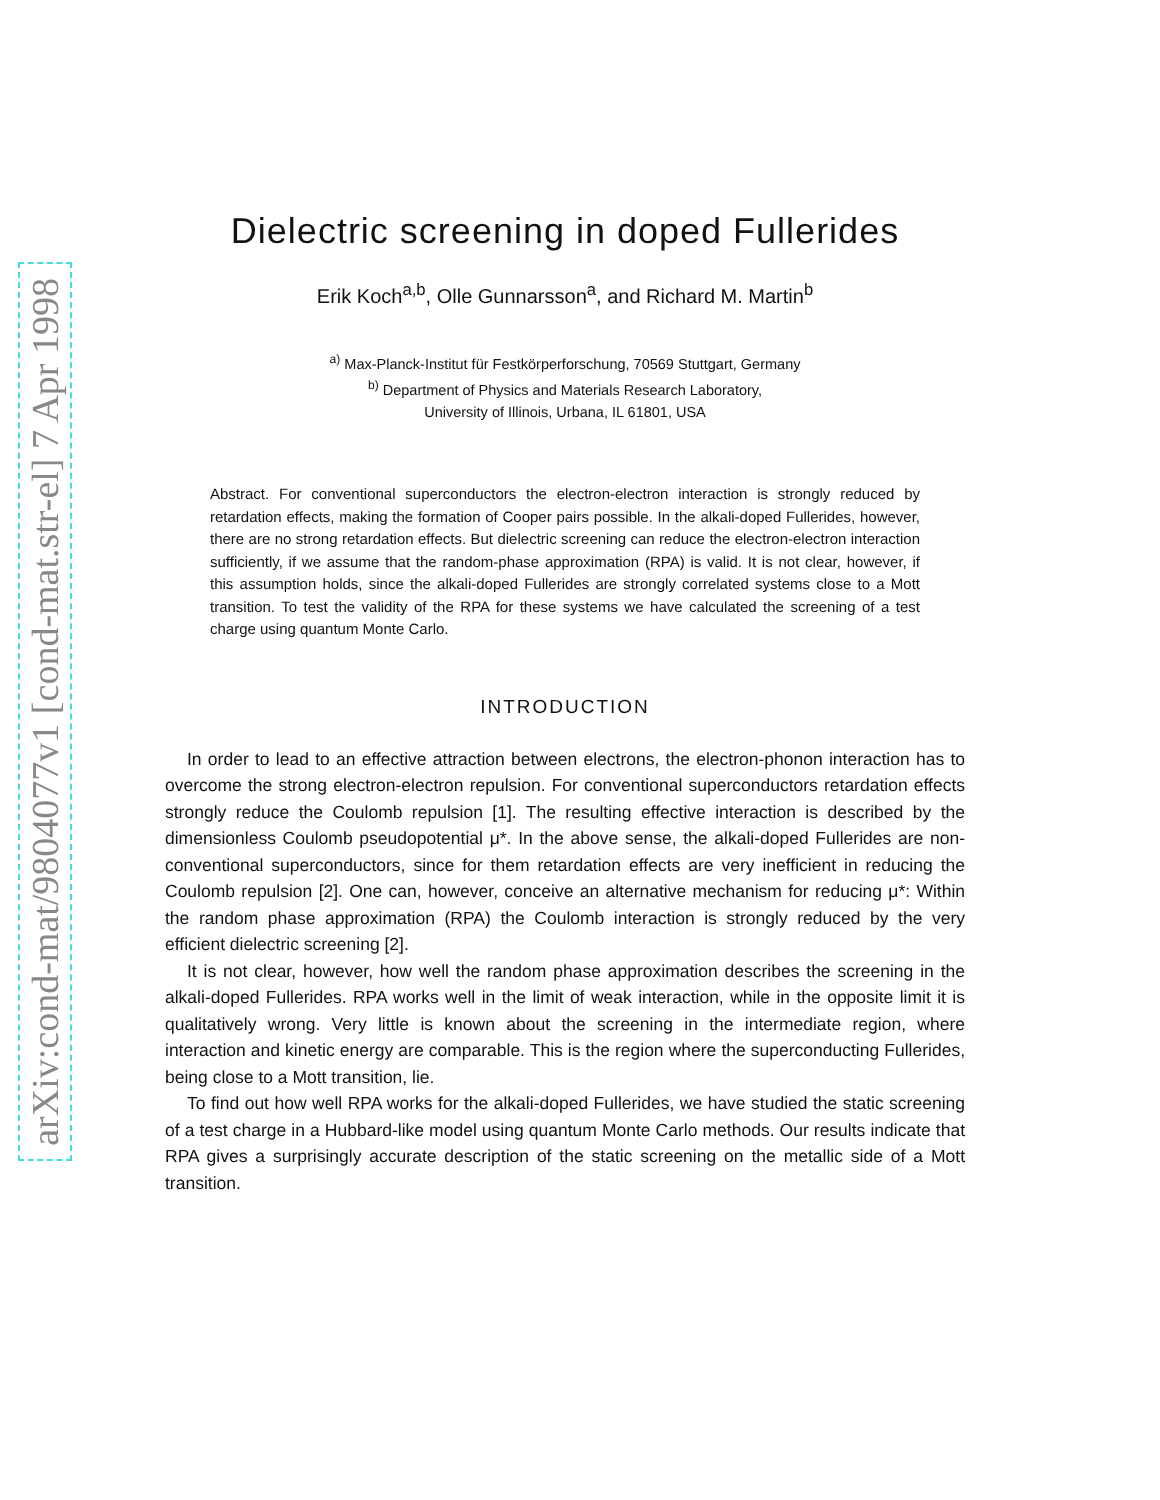arXiv:cond-mat/9804077v1 [cond-mat.str-el] 7 Apr 1998
Dielectric screening in doped Fullerides
Erik Koch<sup>a,b</sup>, Olle Gunnarsson<sup>a</sup>, and Richard M. Martin<sup>b</sup>
<sup>a)</sup> Max-Planck-Institut für Festkörperforschung, 70569 Stuttgart, Germany
<sup>b)</sup> Department of Physics and Materials Research Laboratory,
University of Illinois, Urbana, IL 61801, USA
Abstract. For conventional superconductors the electron-electron interaction is strongly reduced by retardation effects, making the formation of Cooper pairs possible. In the alkali-doped Fullerides, however, there are no strong retardation effects. But dielectric screening can reduce the electron-electron interaction sufficiently, if we assume that the random-phase approximation (RPA) is valid. It is not clear, however, if this assumption holds, since the alkali-doped Fullerides are strongly correlated systems close to a Mott transition. To test the validity of the RPA for these systems we have calculated the screening of a test charge using quantum Monte Carlo.
INTRODUCTION
In order to lead to an effective attraction between electrons, the electron-phonon interaction has to overcome the strong electron-electron repulsion. For conventional superconductors retardation effects strongly reduce the Coulomb repulsion [1]. The resulting effective interaction is described by the dimensionless Coulomb pseudopotential μ*. In the above sense, the alkali-doped Fullerides are non-conventional superconductors, since for them retardation effects are very inefficient in reducing the Coulomb repulsion [2]. One can, however, conceive an alternative mechanism for reducing μ*: Within the random phase approximation (RPA) the Coulomb interaction is strongly reduced by the very efficient dielectric screening [2].
It is not clear, however, how well the random phase approximation describes the screening in the alkali-doped Fullerides. RPA works well in the limit of weak interaction, while in the opposite limit it is qualitatively wrong. Very little is known about the screening in the intermediate region, where interaction and kinetic energy are comparable. This is the region where the superconducting Fullerides, being close to a Mott transition, lie.
To find out how well RPA works for the alkali-doped Fullerides, we have studied the static screening of a test charge in a Hubbard-like model using quantum Monte Carlo methods. Our results indicate that RPA gives a surprisingly accurate description of the static screening on the metallic side of a Mott transition.